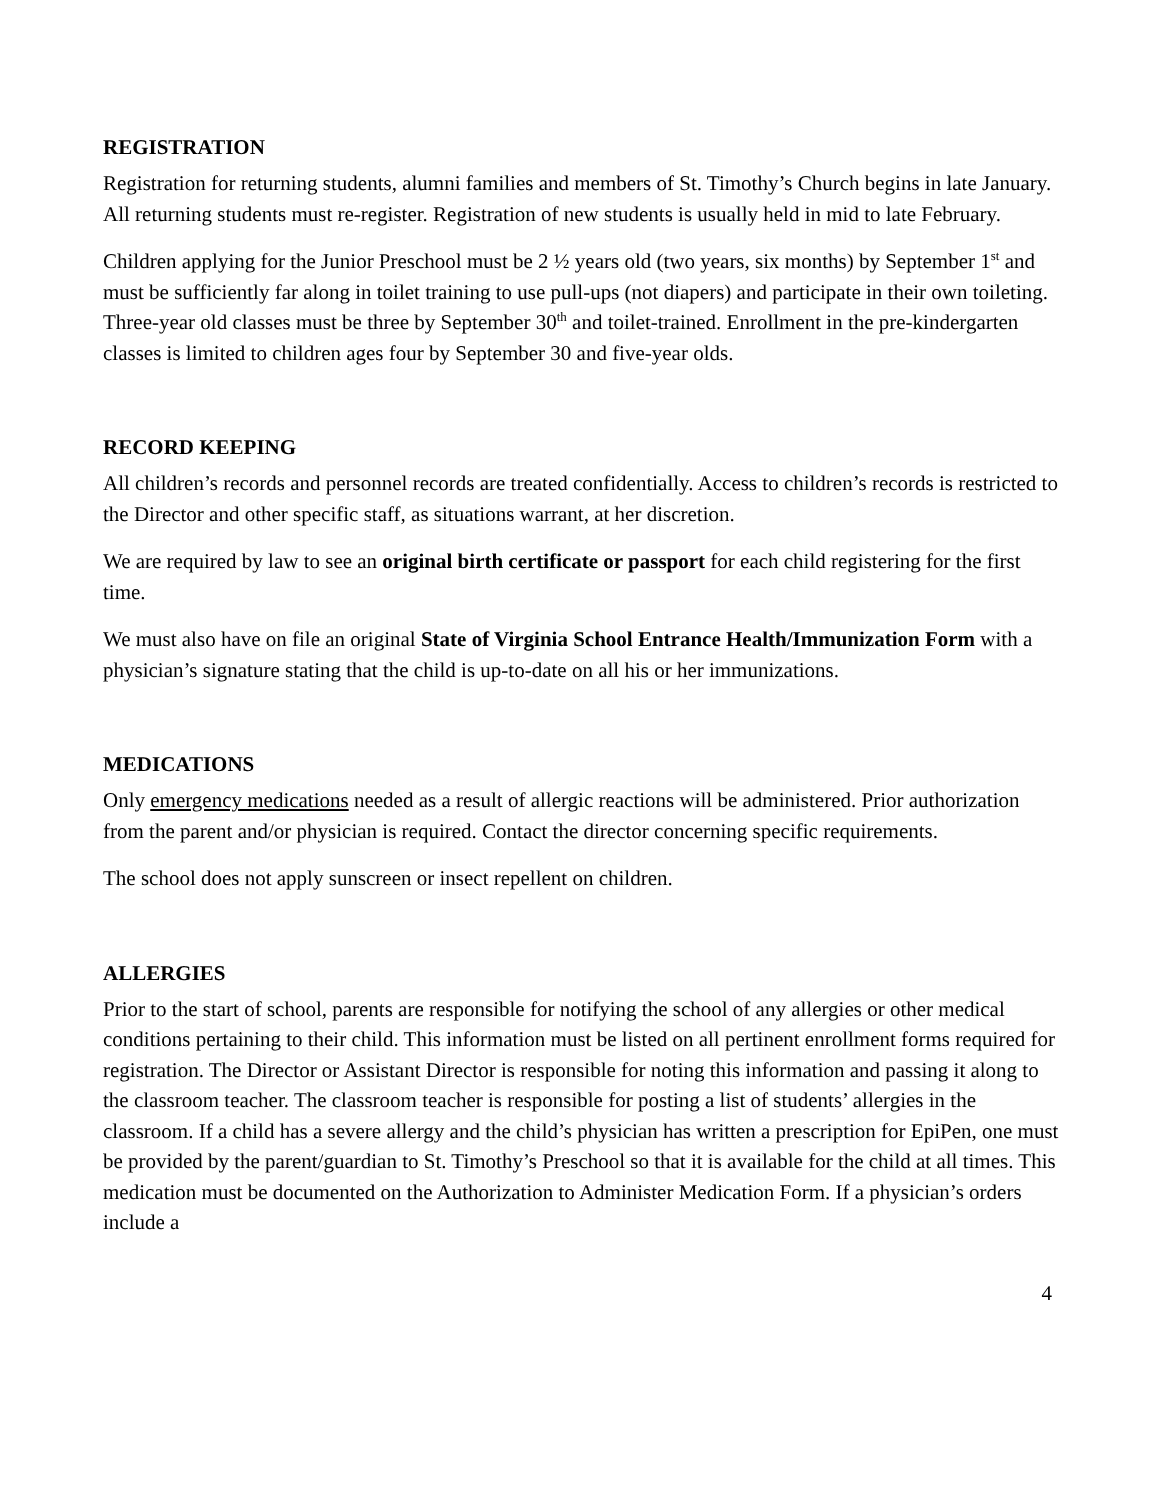REGISTRATION
Registration for returning students, alumni families and members of St. Timothy’s Church begins in late January. All returning students must re-register. Registration of new students is usually held in mid to late February.
Children applying for the Junior Preschool must be 2 ½ years old (two years, six months) by September 1<sup>st</sup> and must be sufficiently far along in toilet training to use pull-ups (not diapers) and participate in their own toileting. Three-year old classes must be three by September 30<sup>th</sup> and toilet-trained. Enrollment in the pre-kindergarten classes is limited to children ages four by September 30 and five-year olds.
RECORD KEEPING
All children’s records and personnel records are treated confidentially. Access to children’s records is restricted to the Director and other specific staff, as situations warrant, at her discretion.
We are required by law to see an original birth certificate or passport for each child registering for the first time.
We must also have on file an original State of Virginia School Entrance Health/Immunization Form with a physician’s signature stating that the child is up-to-date on all his or her immunizations.
MEDICATIONS
Only emergency medications needed as a result of allergic reactions will be administered. Prior authorization from the parent and/or physician is required. Contact the director concerning specific requirements.
The school does not apply sunscreen or insect repellent on children.
ALLERGIES
Prior to the start of school, parents are responsible for notifying the school of any allergies or other medical conditions pertaining to their child. This information must be listed on all pertinent enrollment forms required for registration. The Director or Assistant Director is responsible for noting this information and passing it along to the classroom teacher. The classroom teacher is responsible for posting a list of students’ allergies in the classroom. If a child has a severe allergy and the child’s physician has written a prescription for EpiPen, one must be provided by the parent/guardian to St. Timothy’s Preschool so that it is available for the child at all times. This medication must be documented on the Authorization to Administer Medication Form. If a physician’s orders include a
4